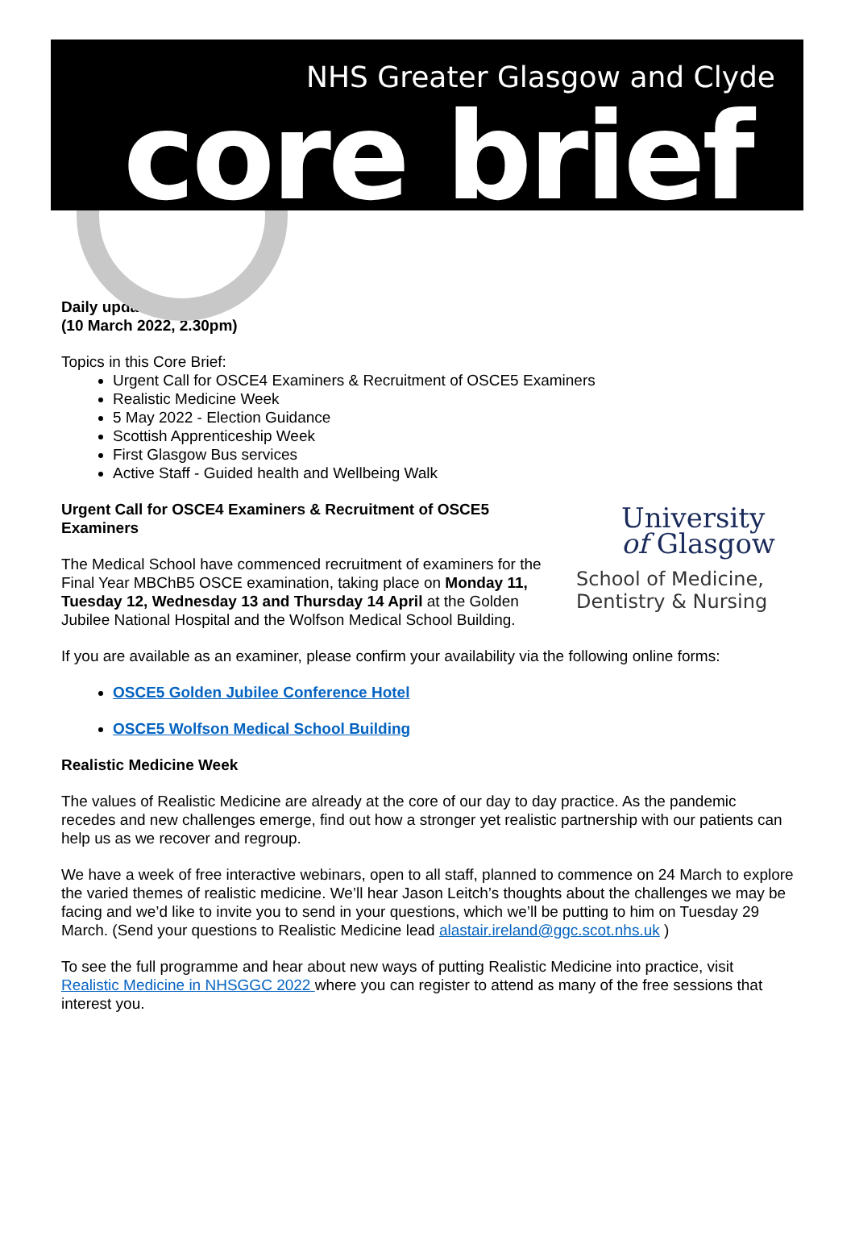NHS Greater Glasgow and Clyde
core brief
Daily update
(10 March 2022, 2.30pm)
Topics in this Core Brief:
Urgent Call for OSCE4 Examiners & Recruitment of OSCE5 Examiners
Realistic Medicine Week
5 May 2022 - Election Guidance
Scottish Apprenticeship Week
First Glasgow Bus services
Active Staff - Guided health and Wellbeing Walk
University
of Glasgow
School of Medicine,
Dentistry & Nursing
Urgent Call for OSCE4 Examiners & Recruitment of OSCE5 Examiners
The Medical School have commenced recruitment of examiners for the Final Year MBChB5 OSCE examination, taking place on Monday 11, Tuesday 12, Wednesday 13 and Thursday 14 April at the Golden Jubilee National Hospital and the Wolfson Medical School Building.
If you are available as an examiner, please confirm your availability via the following online forms:
OSCE5 Golden Jubilee Conference Hotel
OSCE5 Wolfson Medical School Building
Realistic Medicine Week
The values of Realistic Medicine are already at the core of our day to day practice. As the pandemic recedes and new challenges emerge, find out how a stronger yet realistic partnership with our patients can help us as we recover and regroup.
We have a week of free interactive webinars, open to all staff, planned to commence on 24 March to explore the varied themes of realistic medicine. We’ll hear Jason Leitch’s thoughts about the challenges we may be facing and we’d like to invite you to send in your questions, which we’ll be putting to him on Tuesday 29 March. (Send your questions to Realistic Medicine lead alastair.ireland@ggc.scot.nhs.uk )
To see the full programme and hear about new ways of putting Realistic Medicine into practice, visit Realistic Medicine in NHSGGC 2022 where you can register to attend as many of the free sessions that interest you.